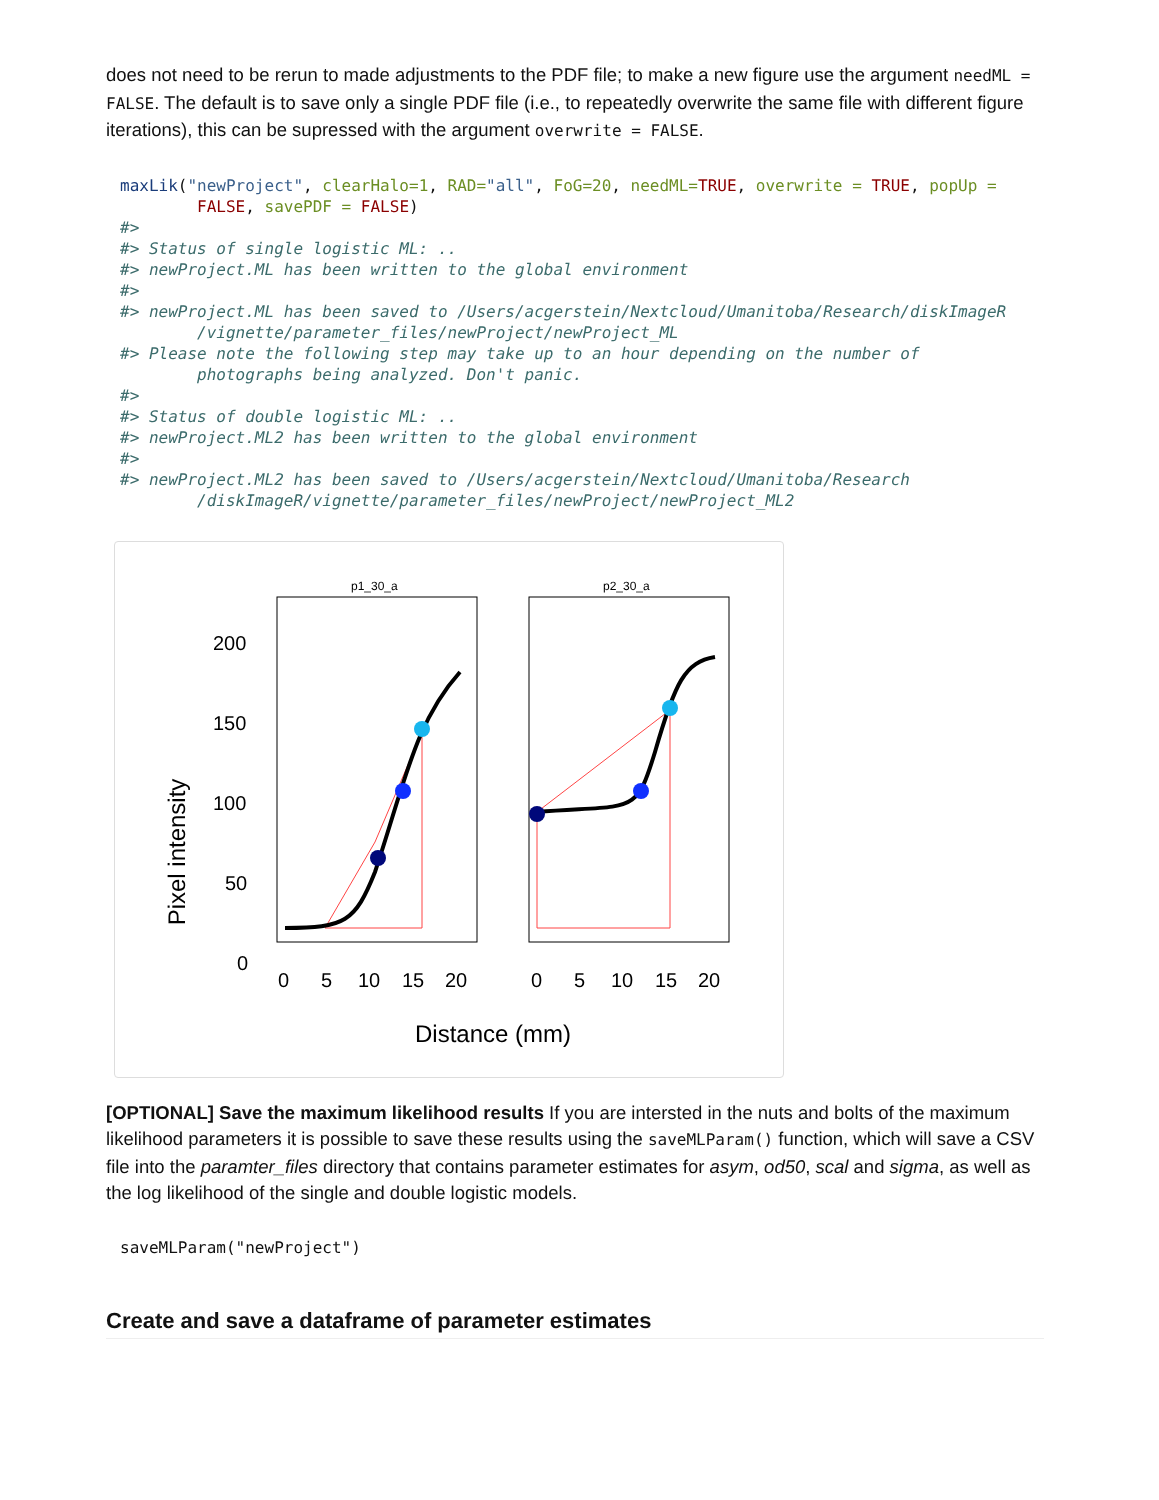does not need to be rerun to made adjustments to the PDF file; to make a new figure use the argument needML = FALSE. The default is to save only a single PDF file (i.e., to repeatedly overwrite the same file with different figure iterations), this can be supressed with the argument overwrite = FALSE.
maxLik("newProject", clearHalo=1, RAD="all", FoG=20, needML=TRUE, overwrite = TRUE, popUp =
        FALSE, savePDF = FALSE)
#>
#> Status of single logistic ML: ..
#> newProject.ML has been written to the global environment
#>
#> newProject.ML has been saved to /Users/acgerstein/Nextcloud/Umanitoba/Research/diskImageR
        /vignette/parameter_files/newProject/newProject_ML
#> Please note the following step may take up to an hour depending on the number of
        photographs being analyzed. Don't panic.
#>
#> Status of double logistic ML: ..
#> newProject.ML2 has been written to the global environment
#>
#> newProject.ML2 has been saved to /Users/acgerstein/Nextcloud/Umanitoba/Research
        /diskImageR/vignette/parameter_files/newProject/newProject_ML2
p1_30_a
p2_30_a
200
150
100
50
0
Pixel intensity
0
5
10
15
20
0
5
10
15
20
Distance (mm)
[OPTIONAL] Save the maximum likelihood results If you are intersted in the nuts and bolts of the maximum likelihood parameters it is possible to save these results using the saveMLParam() function, which will save a CSV file into the paramter_files directory that contains parameter estimates for asym, od50, scal and sigma, as well as the log likelihood of the single and double logistic models.
saveMLParam("newProject")
Create and save a dataframe of parameter estimates